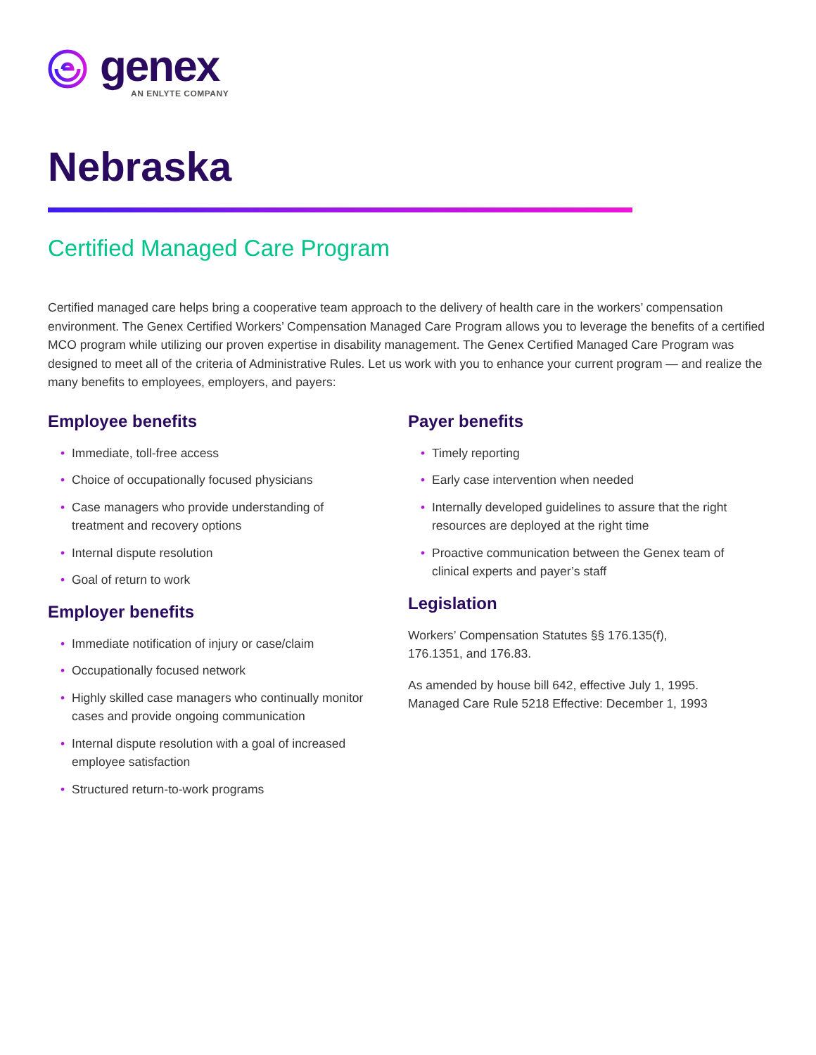genex
AN ENLYTE COMPANY
Nebraska
Certified Managed Care Program
Certified managed care helps bring a cooperative team approach to the delivery of health care in the workers’ compensation environment. The Genex Certified Workers’ Compensation Managed Care Program allows you to leverage the benefits of a certified MCO program while utilizing our proven expertise in disability management. The Genex Certified Managed Care Program was designed to meet all of the criteria of Administrative Rules. Let us work with you to enhance your current program — and realize the many benefits to employees, employers, and payers:
Employee benefits
• Immediate, toll-free access
• Choice of occupationally focused physicians
• Case managers who provide understanding of treatment and recovery options
• Internal dispute resolution
• Goal of return to work
Employer benefits
• Immediate notification of injury or case/claim
• Occupationally focused network
• Highly skilled case managers who continually monitor cases and provide ongoing communication
• Internal dispute resolution with a goal of increased employee satisfaction
• Structured return-to-work programs
Payer benefits
• Timely reporting
• Early case intervention when needed
• Internally developed guidelines to assure that the right resources are deployed at the right time
• Proactive communication between the Genex team of clinical experts and payer’s staff
Legislation
Workers’ Compensation Statutes §§ 176.135(f),
176.1351, and 176.83.
As amended by house bill 642, effective July 1, 1995.
Managed Care Rule 5218 Effective: December 1, 1993